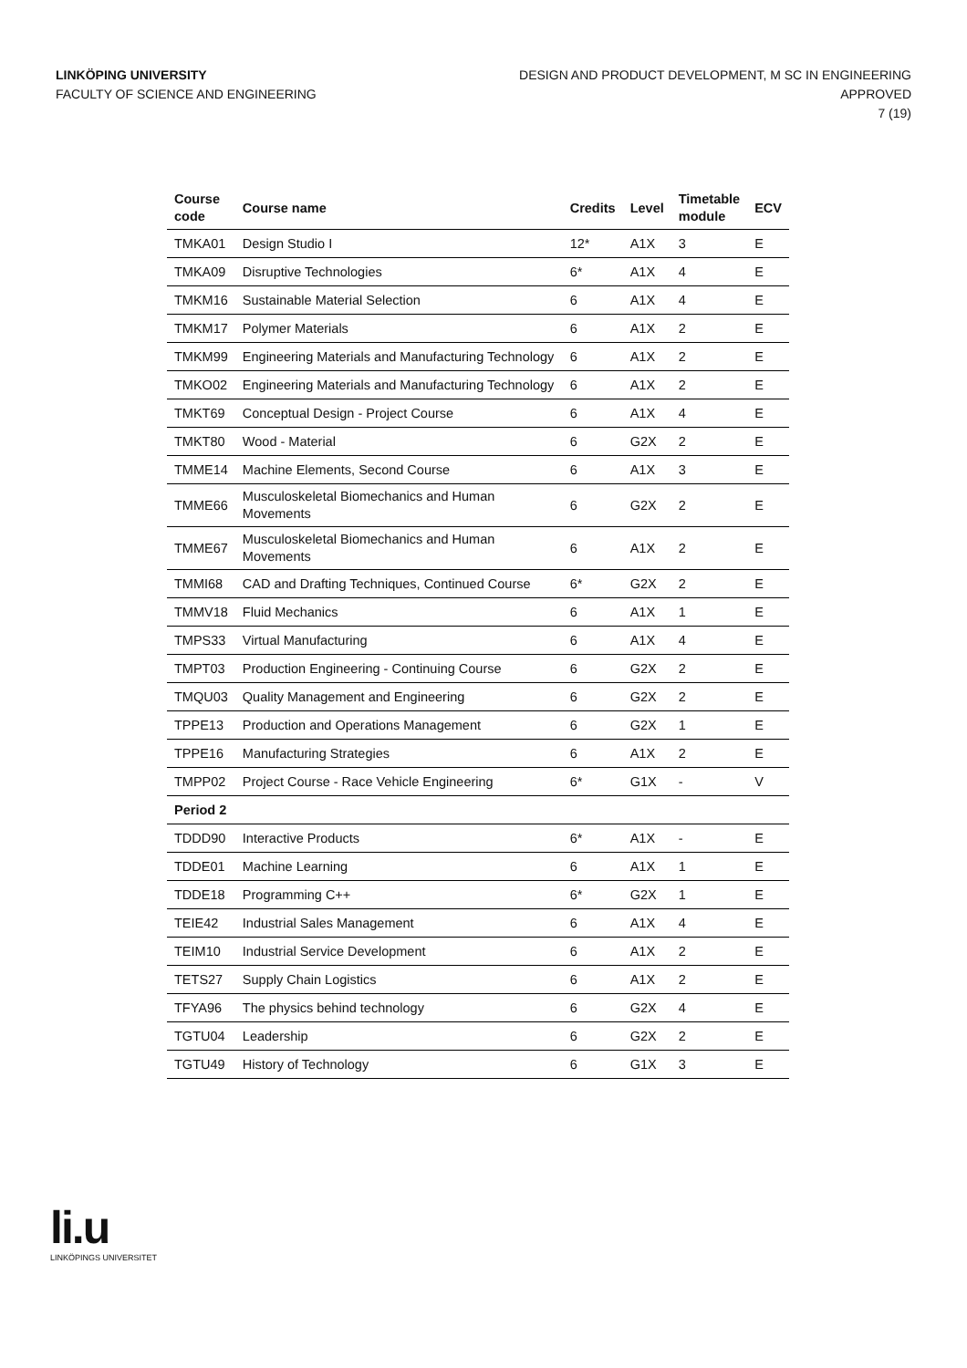LINKÖPING UNIVERSITY
FACULTY OF SCIENCE AND ENGINEERING
DESIGN AND PRODUCT DEVELOPMENT, M SC IN ENGINEERING
APPROVED
7 (19)
| Course code | Course name | Credits | Level | Timetable module | ECV |
| --- | --- | --- | --- | --- | --- |
| TMKA01 | Design Studio I | 12* | A1X | 3 | E |
| TMKA09 | Disruptive Technologies | 6* | A1X | 4 | E |
| TMKM16 | Sustainable Material Selection | 6 | A1X | 4 | E |
| TMKM17 | Polymer Materials | 6 | A1X | 2 | E |
| TMKM99 | Engineering Materials and Manufacturing Technology | 6 | A1X | 2 | E |
| TMKO02 | Engineering Materials and Manufacturing Technology | 6 | A1X | 2 | E |
| TMKT69 | Conceptual Design - Project Course | 6 | A1X | 4 | E |
| TMKT80 | Wood - Material | 6 | G2X | 2 | E |
| TMME14 | Machine Elements, Second Course | 6 | A1X | 3 | E |
| TMME66 | Musculoskeletal Biomechanics and Human Movements | 6 | G2X | 2 | E |
| TMME67 | Musculoskeletal Biomechanics and Human Movements | 6 | A1X | 2 | E |
| TMMI68 | CAD and Drafting Techniques, Continued Course | 6* | G2X | 2 | E |
| TMMV18 | Fluid Mechanics | 6 | A1X | 1 | E |
| TMPS33 | Virtual Manufacturing | 6 | A1X | 4 | E |
| TMPT03 | Production Engineering - Continuing Course | 6 | G2X | 2 | E |
| TMQU03 | Quality Management and Engineering | 6 | G2X | 2 | E |
| TPPE13 | Production and Operations Management | 6 | G2X | 1 | E |
| TPPE16 | Manufacturing Strategies | 6 | A1X | 2 | E |
| TMPP02 | Project Course - Race Vehicle Engineering | 6* | G1X | - | V |
| Period 2 | | | | | |
| TDDD90 | Interactive Products | 6* | A1X | - | E |
| TDDE01 | Machine Learning | 6 | A1X | 1 | E |
| TDDE18 | Programming C++ | 6* | G2X | 1 | E |
| TEIE42 | Industrial Sales Management | 6 | A1X | 4 | E |
| TEIM10 | Industrial Service Development | 6 | A1X | 2 | E |
| TETS27 | Supply Chain Logistics | 6 | A1X | 2 | E |
| TFYA96 | The physics behind technology | 6 | G2X | 4 | E |
| TGTU04 | Leadership | 6 | G2X | 2 | E |
| TGTU49 | History of Technology | 6 | G1X | 3 | E |
li.u
LINKÖPINGS UNIVERSITET